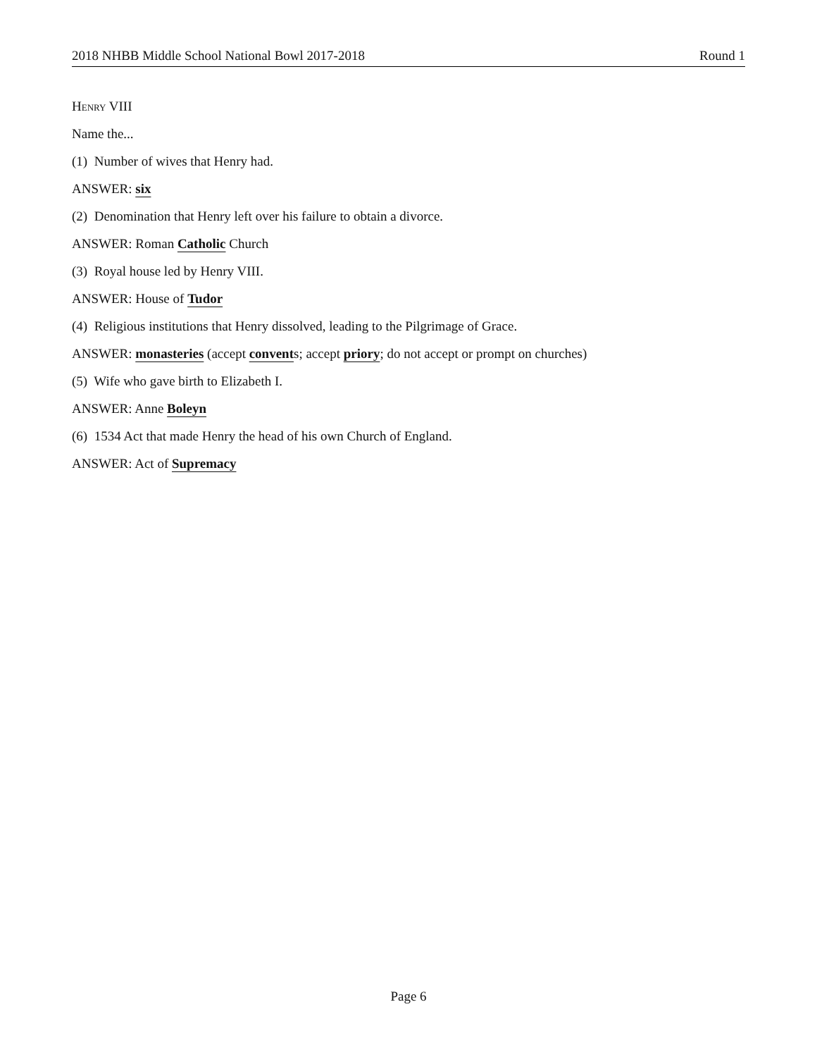2018 NHBB Middle School National Bowl 2017-2018 Round 1
Henry VIII
Name the...
(1) Number of wives that Henry had.
ANSWER: six
(2) Denomination that Henry left over his failure to obtain a divorce.
ANSWER: Roman Catholic Church
(3) Royal house led by Henry VIII.
ANSWER: House of Tudor
(4) Religious institutions that Henry dissolved, leading to the Pilgrimage of Grace.
ANSWER: monasteries (accept convents; accept priory; do not accept or prompt on churches)
(5) Wife who gave birth to Elizabeth I.
ANSWER: Anne Boleyn
(6) 1534 Act that made Henry the head of his own Church of England.
ANSWER: Act of Supremacy
Page 6